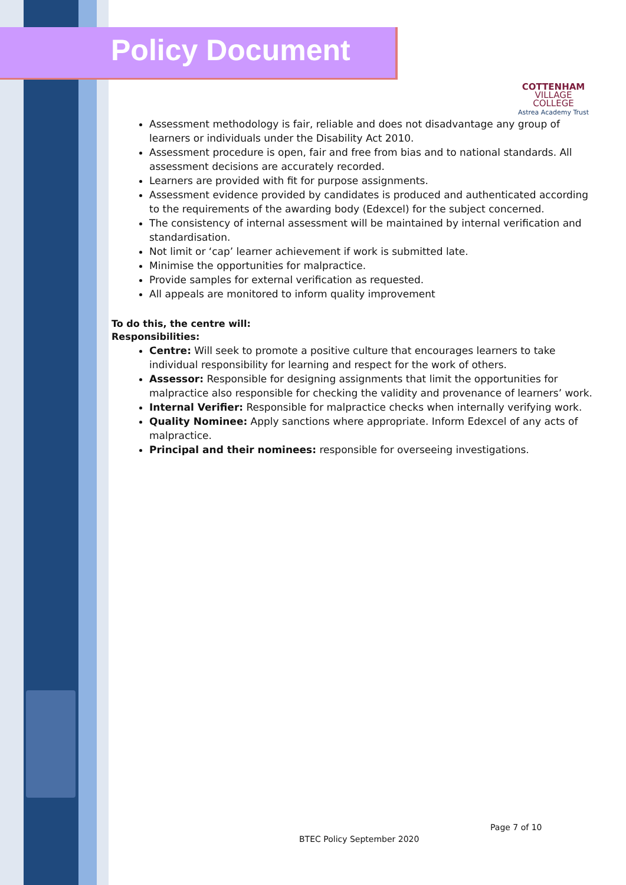Policy Document
COTTENHAM
VILLAGE COLLEGE
Astrea Academy Trust
Assessment methodology is fair, reliable and does not disadvantage any group of learners or individuals under the Disability Act 2010.
Assessment procedure is open, fair and free from bias and to national standards. All assessment decisions are accurately recorded.
Learners are provided with fit for purpose assignments.
Assessment evidence provided by candidates is produced and authenticated according to the requirements of the awarding body (Edexcel) for the subject concerned.
The consistency of internal assessment will be maintained by internal verification and standardisation.
Not limit or ‘cap’ learner achievement if work is submitted late.
Minimise the opportunities for malpractice.
Provide samples for external verification as requested.
All appeals are monitored to inform quality improvement
To do this, the centre will:
Responsibilities:
Centre: Will seek to promote a positive culture that encourages learners to take individual responsibility for learning and respect for the work of others.
Assessor: Responsible for designing assignments that limit the opportunities for malpractice also responsible for checking the validity and provenance of learners’ work.
Internal Verifier: Responsible for malpractice checks when internally verifying work.
Quality Nominee: Apply sanctions where appropriate. Inform Edexcel of any acts of malpractice.
Principal and their nominees: responsible for overseeing investigations.
Page 7 of 10
BTEC Policy September 2020